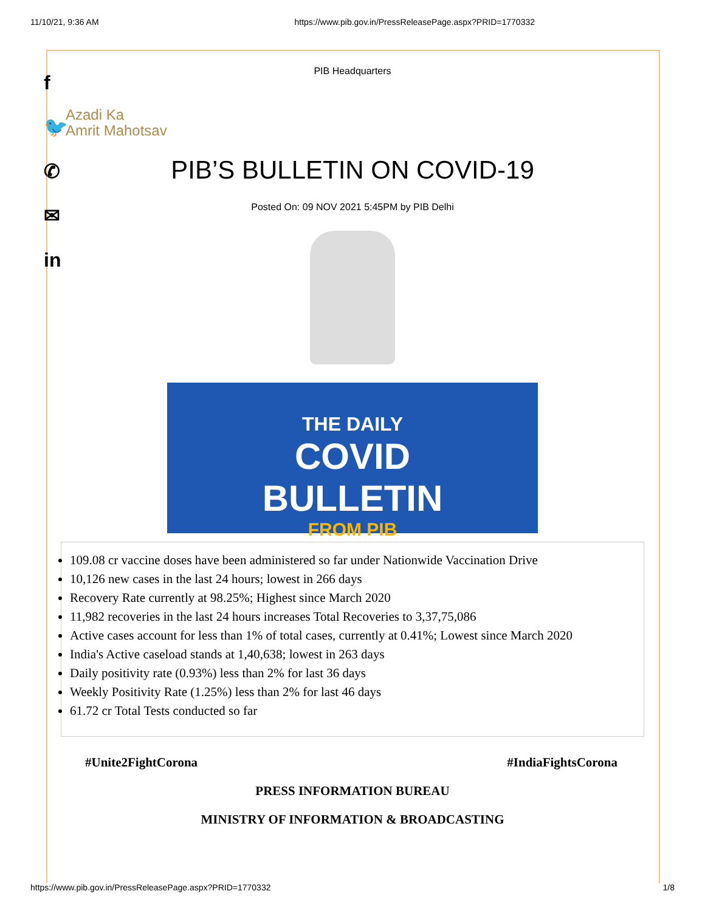11/10/21, 9:36 AM https://www.pib.gov.in/PressReleasePage.aspx?PRID=1770332
f
🐦
✆
✉
in
PIB Headquarters
Azadi Ka
Amrit Mahotsav
PIB’S BULLETIN ON COVID-19
Posted On: 09 NOV 2021 5:45PM by PIB Delhi
THE DAILY
COVID
BULLETIN
FROM PIB
109.08 cr vaccine doses have been administered so far under Nationwide Vaccination Drive
10,126 new cases in the last 24 hours; lowest in 266 days
Recovery Rate currently at 98.25%; Highest since March 2020
11,982 recoveries in the last 24 hours increases Total Recoveries to 3,37,75,086
Active cases account for less than 1% of total cases, currently at 0.41%; Lowest since March 2020
India's Active caseload stands at 1,40,638; lowest in 263 days
Daily positivity rate (0.93%) less than 2% for last 36 days
Weekly Positivity Rate (1.25%) less than 2% for last 46 days
61.72 cr Total Tests conducted so far
#Unite2FightCorona #IndiaFightsCorona
PRESS INFORMATION BUREAU
MINISTRY OF INFORMATION & BROADCASTING
https://www.pib.gov.in/PressReleasePage.aspx?PRID=1770332 1/8